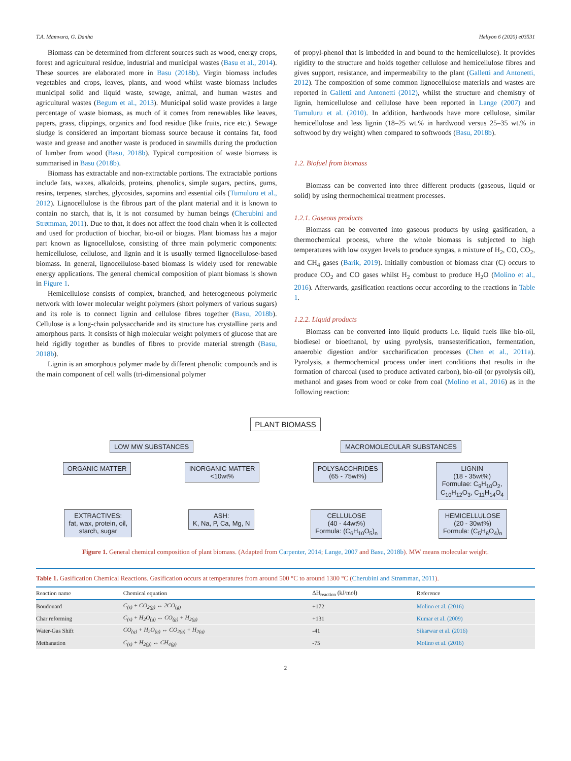T.A. Mamvura, G. Danha Heliyon 6 (2020) e03531
Biomass can be determined from different sources such as wood, energy crops, forest and agricultural residue, industrial and municipal wastes (Basu et al., 2014). These sources are elaborated more in Basu (2018b). Virgin biomass includes vegetables and crops, leaves, plants, and wood whilst waste biomass includes municipal solid and liquid waste, sewage, animal, and human wastes and agricultural wastes (Begum et al., 2013). Municipal solid waste provides a large percentage of waste biomass, as much of it comes from renewables like leaves, papers, grass, clippings, organics and food residue (like fruits, rice etc.). Sewage sludge is considered an important biomass source because it contains fat, food waste and grease and another waste is produced in sawmills during the production of lumber from wood (Basu, 2018b). Typical composition of waste biomass is summarised in Basu (2018b).
Biomass has extractable and non-extractable portions. The extractable portions include fats, waxes, alkaloids, proteins, phenolics, simple sugars, pectins, gums, resins, terpenes, starches, glycosides, sapomins and essential oils (Tumuluru et al., 2012). Lignocellulose is the fibrous part of the plant material and it is known to contain no starch, that is, it is not consumed by human beings (Cherubini and Strømman, 2011). Due to that, it does not affect the food chain when it is collected and used for production of biochar, bio-oil or biogas. Plant biomass has a major part known as lignocellulose, consisting of three main polymeric components: hemicellulose, cellulose, and lignin and it is usually termed lignocellulose-based biomass. In general, lignocellulose-based biomass is widely used for renewable energy applications. The general chemical composition of plant biomass is shown in Figure 1.
Hemicellulose consists of complex, branched, and heterogeneous polymeric network with lower molecular weight polymers (short polymers of various sugars) and its role is to connect lignin and cellulose fibres together (Basu, 2018b). Cellulose is a long-chain polysaccharide and its structure has crystalline parts and amorphous parts. It consists of high molecular weight polymers of glucose that are held rigidly together as bundles of fibres to provide material strength (Basu, 2018b).
Lignin is an amorphous polymer made by different phenolic compounds and is the main component of cell walls (tri-dimensional polymer
of propyl-phenol that is imbedded in and bound to the hemicellulose). It provides rigidity to the structure and holds together cellulose and hemicellulose fibres and gives support, resistance, and impermeability to the plant (Galletti and Antonetti, 2012). The composition of some common lignocellulose materials and wastes are reported in Galletti and Antonetti (2012), whilst the structure and chemistry of lignin, hemicellulose and cellulose have been reported in Lange (2007) and Tumuluru et al. (2010). In addition, hardwoods have more cellulose, similar hemicellulose and less lignin (18–25 wt.% in hardwood versus 25–35 wt.% in softwood by dry weight) when compared to softwoods (Basu, 2018b).
1.2. Biofuel from biomass
Biomass can be converted into three different products (gaseous, liquid or solid) by using thermochemical treatment processes.
1.2.1. Gaseous products
Biomass can be converted into gaseous products by using gasification, a thermochemical process, where the whole biomass is subjected to high temperatures with low oxygen levels to produce syngas, a mixture of H<sub>2</sub>, CO, CO<sub>2</sub>, and CH<sub>4</sub> gases (Barik, 2019). Initially combustion of biomass char (C) occurs to produce CO<sub>2</sub> and CO gases whilst H<sub>2</sub> combust to produce H<sub>2</sub>O (Molino et al., 2016). Afterwards, gasification reactions occur according to the reactions in Table 1.
1.2.2. Liquid products
Biomass can be converted into liquid products i.e. liquid fuels like bio-oil, biodiesel or bioethanol, by using pyrolysis, transesterification, fermentation, anaerobic digestion and/or saccharification processes (Chen et al., 2011a). Pyrolysis, a thermochemical process under inert conditions that results in the formation of charcoal (used to produce activated carbon), bio-oil (or pyrolysis oil), methanol and gases from wood or coke from coal (Molino et al., 2016) as in the following reaction:
PLANT BIOMASS
LOW MW SUBSTANCES MACROMOLECULAR SUBSTANCES
ORGANIC MATTER INORGANIC MATTER
<10wt% POLYSACCHRIDES
(65 - 75wt%) LIGNIN
(18 - 35wt%)
Formulae: C<sub>9</sub>H<sub>10</sub>O<sub>2</sub>,
C<sub>10</sub>H<sub>12</sub>O<sub>3</sub>, C<sub>11</sub>H<sub>14</sub>O<sub>4</sub>
EXTRACTIVES:
fat, wax, protein, oil,
starch, sugar ASH:
K, Na, P, Ca, Mg, N CELLULOSE
(40 - 44wt%)
Formula: (C<sub>6</sub>H<sub>10</sub>O<sub>5</sub>)<sub>n</sub> HEMICELLULOSE
(20 - 30wt%)
Formula: (C<sub>5</sub>H<sub>8</sub>O<sub>4</sub>)<sub>n</sub>
Figure 1. General chemical composition of plant biomass. (Adapted from Carpenter, 2014; Lange, 2007 and Basu, 2018b). MW means molecular weight.
Table 1. Gasification Chemical Reactions. Gasification occurs at temperatures from around 500 °C to around 1300 °C (Cherubini and Strømman, 2011).
| Reaction name | Chemical equation | ΔH<sub>reaction</sub> (kJ/mol) | Reference |
| --- | --- | --- | --- |
| Boudouard | C<sub>(s)</sub> + CO<sub>2(g)</sub> ↔ 2CO<sub>(g)</sub> | +172 | Molino et al. (2016) |
| Char reforming | C<sub>(s)</sub> + H<sub>2</sub>O<sub>(g)</sub> ↔ CO<sub>(g)</sub> + H<sub>2(g)</sub> | +131 | Kumar et al. (2009) |
| Water-Gas Shift | CO<sub>(g)</sub> + H<sub>2</sub>O<sub>(g)</sub> ↔ CO<sub>2(g)</sub> + H<sub>2(g)</sub> | -41 | Sikarwar et al. (2016) |
| Methanation | C<sub>(s)</sub> + H<sub>2(g)</sub> ↔ CH<sub>4(g)</sub> | -75 | Molino et al. (2016) |
2